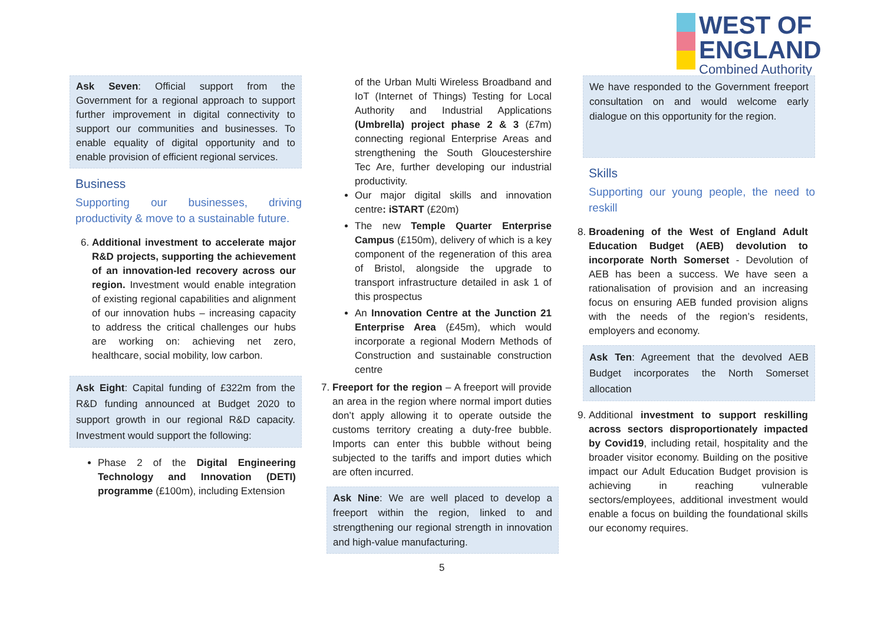WEST OF
ENGLAND
Combined Authority
Ask Seven: Official support from the Government for a regional approach to support further improvement in digital connectivity to support our communities and businesses. To enable equality of digital opportunity and to enable provision of efficient regional services.
Business
Supporting our businesses, driving productivity & move to a sustainable future.
6. Additional investment to accelerate major R&D projects, supporting the achievement of an innovation-led recovery across our region. Investment would enable integration of existing regional capabilities and alignment of our innovation hubs – increasing capacity to address the critical challenges our hubs are working on: achieving net zero, healthcare, social mobility, low carbon.
Ask Eight: Capital funding of £322m from the R&D funding announced at Budget 2020 to support growth in our regional R&D capacity. Investment would support the following:
Phase 2 of the Digital Engineering Technology and Innovation (DETI) programme (£100m), including Extension
of the Urban Multi Wireless Broadband and IoT (Internet of Things) Testing for Local Authority and Industrial Applications (Umbrella) project phase 2 & 3 (£7m) connecting regional Enterprise Areas and strengthening the South Gloucestershire Tec Are, further developing our industrial productivity.
Our major digital skills and innovation centre: iSTART (£20m)
The new Temple Quarter Enterprise Campus (£150m), delivery of which is a key component of the regeneration of this area of Bristol, alongside the upgrade to transport infrastructure detailed in ask 1 of this prospectus
An Innovation Centre at the Junction 21 Enterprise Area (£45m), which would incorporate a regional Modern Methods of Construction and sustainable construction centre
7. Freeport for the region – A freeport will provide an area in the region where normal import duties don’t apply allowing it to operate outside the customs territory creating a duty-free bubble. Imports can enter this bubble without being subjected to the tariffs and import duties which are often incurred.
Ask Nine: We are well placed to develop a freeport within the region, linked to and strengthening our regional strength in innovation and high-value manufacturing.
We have responded to the Government freeport consultation on and would welcome early dialogue on this opportunity for the region.
Skills
Supporting our young people, the need to reskill
8. Broadening of the West of England Adult Education Budget (AEB) devolution to incorporate North Somerset - Devolution of AEB has been a success. We have seen a rationalisation of provision and an increasing focus on ensuring AEB funded provision aligns with the needs of the region’s residents, employers and economy.
Ask Ten: Agreement that the devolved AEB Budget incorporates the North Somerset allocation
9. Additional investment to support reskilling across sectors disproportionately impacted by Covid19, including retail, hospitality and the broader visitor economy. Building on the positive impact our Adult Education Budget provision is achieving in reaching vulnerable sectors/employees, additional investment would enable a focus on building the foundational skills our economy requires.
5